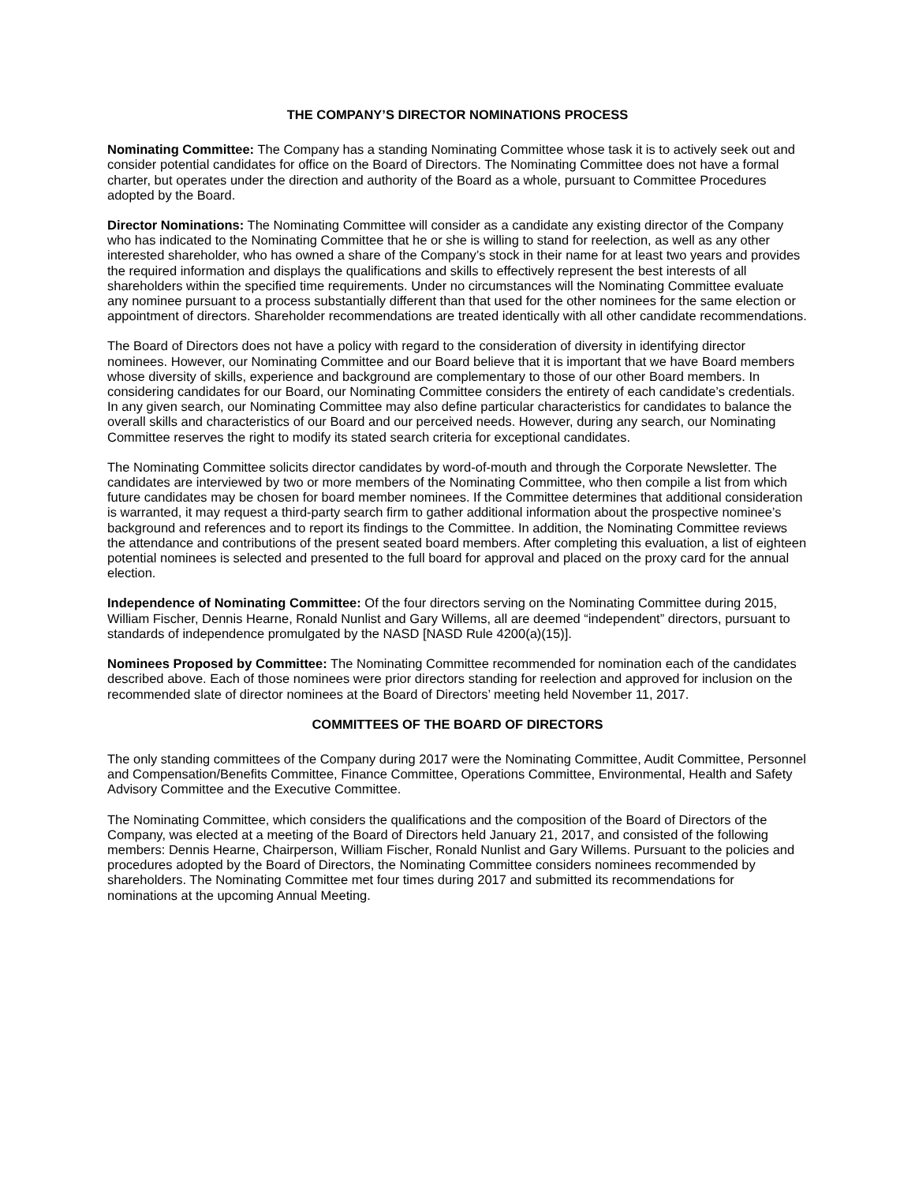THE COMPANY’S DIRECTOR NOMINATIONS PROCESS
Nominating Committee: The Company has a standing Nominating Committee whose task it is to actively seek out and consider potential candidates for office on the Board of Directors. The Nominating Committee does not have a formal charter, but operates under the direction and authority of the Board as a whole, pursuant to Committee Procedures adopted by the Board.
Director Nominations: The Nominating Committee will consider as a candidate any existing director of the Company who has indicated to the Nominating Committee that he or she is willing to stand for reelection, as well as any other interested shareholder, who has owned a share of the Company’s stock in their name for at least two years and provides the required information and displays the qualifications and skills to effectively represent the best interests of all shareholders within the specified time requirements. Under no circumstances will the Nominating Committee evaluate any nominee pursuant to a process substantially different than that used for the other nominees for the same election or appointment of directors. Shareholder recommendations are treated identically with all other candidate recommendations.
The Board of Directors does not have a policy with regard to the consideration of diversity in identifying director nominees. However, our Nominating Committee and our Board believe that it is important that we have Board members whose diversity of skills, experience and background are complementary to those of our other Board members. In considering candidates for our Board, our Nominating Committee considers the entirety of each candidate’s credentials. In any given search, our Nominating Committee may also define particular characteristics for candidates to balance the overall skills and characteristics of our Board and our perceived needs. However, during any search, our Nominating Committee reserves the right to modify its stated search criteria for exceptional candidates.
The Nominating Committee solicits director candidates by word-of-mouth and through the Corporate Newsletter. The candidates are interviewed by two or more members of the Nominating Committee, who then compile a list from which future candidates may be chosen for board member nominees. If the Committee determines that additional consideration is warranted, it may request a third-party search firm to gather additional information about the prospective nominee’s background and references and to report its findings to the Committee. In addition, the Nominating Committee reviews the attendance and contributions of the present seated board members. After completing this evaluation, a list of eighteen potential nominees is selected and presented to the full board for approval and placed on the proxy card for the annual election.
Independence of Nominating Committee: Of the four directors serving on the Nominating Committee during 2015, William Fischer, Dennis Hearne, Ronald Nunlist and Gary Willems, all are deemed “independent” directors, pursuant to standards of independence promulgated by the NASD [NASD Rule 4200(a)(15)].
Nominees Proposed by Committee: The Nominating Committee recommended for nomination each of the candidates described above. Each of those nominees were prior directors standing for reelection and approved for inclusion on the recommended slate of director nominees at the Board of Directors’ meeting held November 11, 2017.
COMMITTEES OF THE BOARD OF DIRECTORS
The only standing committees of the Company during 2017 were the Nominating Committee, Audit Committee, Personnel and Compensation/Benefits Committee, Finance Committee, Operations Committee, Environmental, Health and Safety Advisory Committee and the Executive Committee.
The Nominating Committee, which considers the qualifications and the composition of the Board of Directors of the Company, was elected at a meeting of the Board of Directors held January 21, 2017, and consisted of the following members: Dennis Hearne, Chairperson, William Fischer, Ronald Nunlist and Gary Willems. Pursuant to the policies and procedures adopted by the Board of Directors, the Nominating Committee considers nominees recommended by shareholders. The Nominating Committee met four times during 2017 and submitted its recommendations for nominations at the upcoming Annual Meeting.